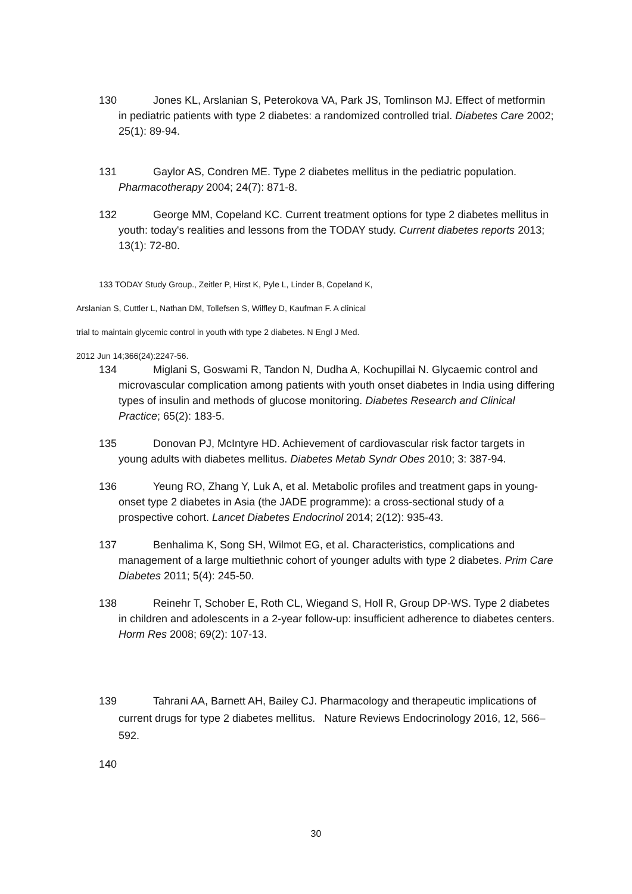130 Jones KL, Arslanian S, Peterokova VA, Park JS, Tomlinson MJ. Effect of metformin in pediatric patients with type 2 diabetes: a randomized controlled trial. Diabetes Care 2002; 25(1): 89-94.
131 Gaylor AS, Condren ME. Type 2 diabetes mellitus in the pediatric population. Pharmacotherapy 2004; 24(7): 871-8.
132 George MM, Copeland KC. Current treatment options for type 2 diabetes mellitus in youth: today's realities and lessons from the TODAY study. Current diabetes reports 2013; 13(1): 72-80.
133 TODAY Study Group., Zeitler P, Hirst K, Pyle L, Linder B, Copeland K,
Arslanian S, Cuttler L, Nathan DM, Tollefsen S, Wilfley D, Kaufman F. A clinical
trial to maintain glycemic control in youth with type 2 diabetes. N Engl J Med.
2012 Jun 14;366(24):2247-56.
134 Miglani S, Goswami R, Tandon N, Dudha A, Kochupillai N. Glycaemic control and microvascular complication among patients with youth onset diabetes in India using differing types of insulin and methods of glucose monitoring. Diabetes Research and Clinical Practice; 65(2): 183-5.
135 Donovan PJ, McIntyre HD. Achievement of cardiovascular risk factor targets in young adults with diabetes mellitus. Diabetes Metab Syndr Obes 2010; 3: 387-94.
136 Yeung RO, Zhang Y, Luk A, et al. Metabolic profiles and treatment gaps in young-onset type 2 diabetes in Asia (the JADE programme): a cross-sectional study of a prospective cohort. Lancet Diabetes Endocrinol 2014; 2(12): 935-43.
137 Benhalima K, Song SH, Wilmot EG, et al. Characteristics, complications and management of a large multiethnic cohort of younger adults with type 2 diabetes. Prim Care Diabetes 2011; 5(4): 245-50.
138 Reinehr T, Schober E, Roth CL, Wiegand S, Holl R, Group DP-WS. Type 2 diabetes in children and adolescents in a 2-year follow-up: insufficient adherence to diabetes centers. Horm Res 2008; 69(2): 107-13.
139 Tahrani AA, Barnett AH, Bailey CJ. Pharmacology and therapeutic implications of current drugs for type 2 diabetes mellitus. Nature Reviews Endocrinology 2016, 12, 566–592.
140
30